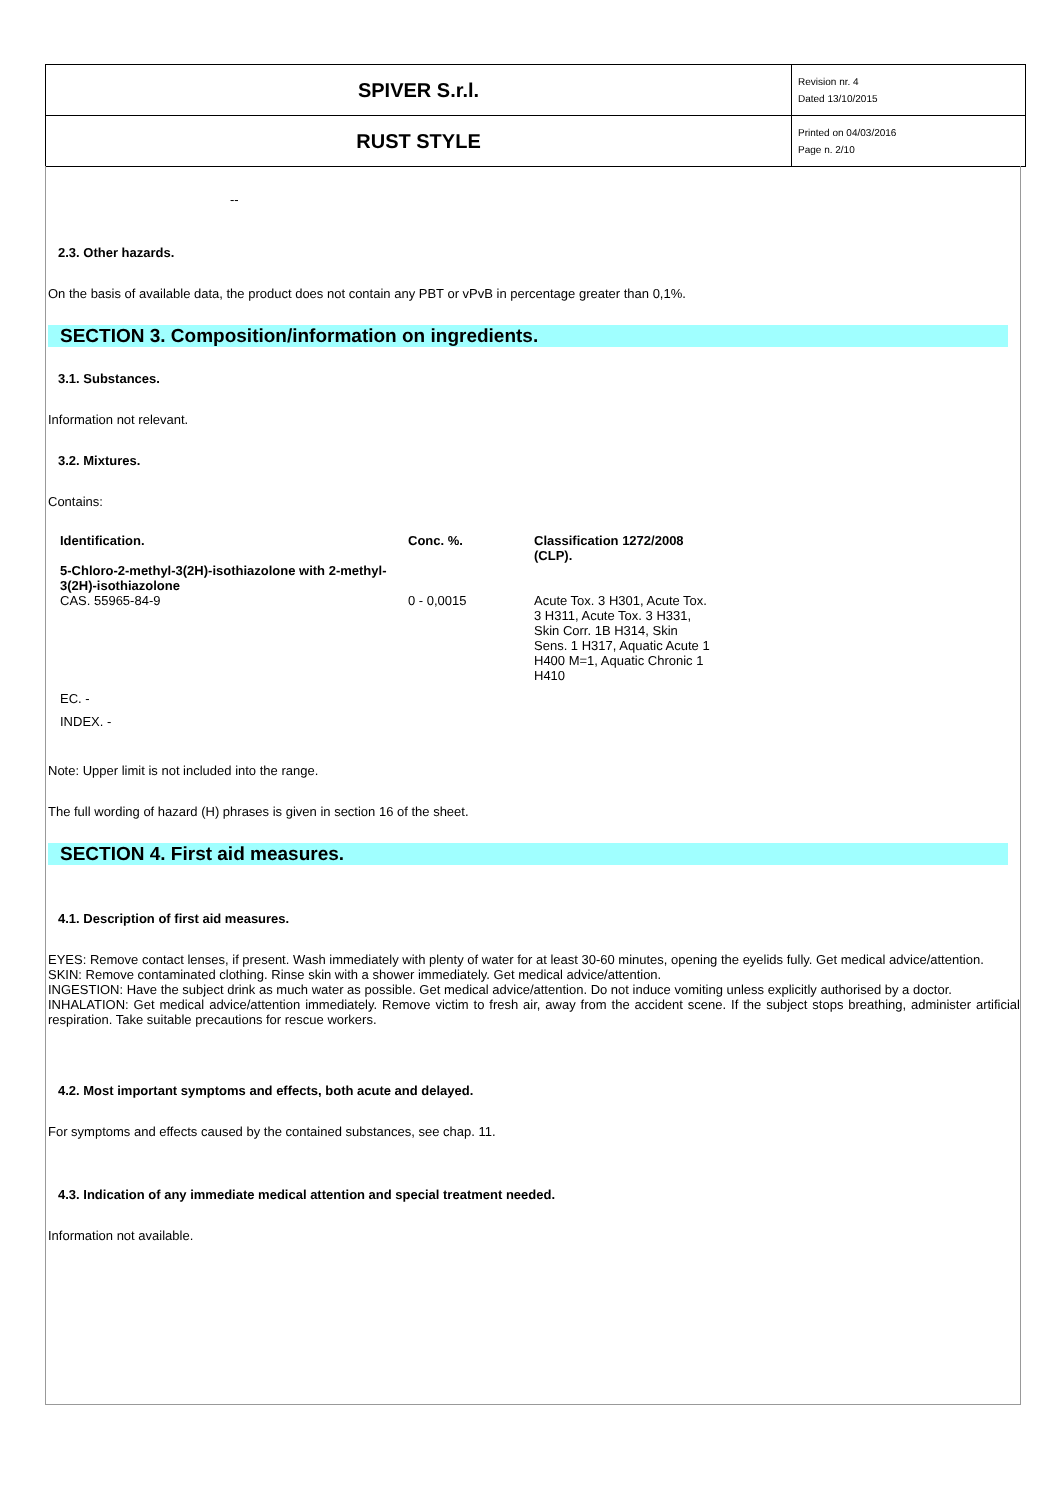| SPIVER S.r.l. | Revision nr. 4 Dated 13/10/2015 |
| RUST STYLE | Printed on 04/03/2016 Page n. 2/10 |
--
2.3. Other hazards.
On the basis of available data, the product does not contain any PBT or vPvB in percentage greater than 0,1%.
SECTION 3. Composition/information on ingredients.
3.1. Substances.
Information not relevant.
3.2. Mixtures.
Contains:
| Identification. | Conc. %. | Classification 1272/2008 (CLP). |
| --- | --- | --- |
| 5-Chloro-2-methyl-3(2H)-isothiazolone with 2-methyl-3(2H)-isothiazolone | | |
| CAS. 55965-84-9 | 0 - 0,0015 | Acute Tox. 3 H301, Acute Tox. 3 H311, Acute Tox. 3 H331, Skin Corr. 1B H314, Skin Sens. 1 H317, Aquatic Acute 1 H400 M=1, Aquatic Chronic 1 H410 |
| EC. - | | |
| INDEX. - | | |
Note: Upper limit is not included into the range.
The full wording of hazard (H) phrases is given in section 16 of the sheet.
SECTION 4. First aid measures.
4.1. Description of first aid measures.
EYES: Remove contact lenses, if present. Wash immediately with plenty of water for at least 30-60 minutes, opening the eyelids fully. Get medical advice/attention.
SKIN: Remove contaminated clothing. Rinse skin with a shower immediately. Get medical advice/attention.
INGESTION: Have the subject drink as much water as possible. Get medical advice/attention. Do not induce vomiting unless explicitly authorised by a doctor.
INHALATION: Get medical advice/attention immediately. Remove victim to fresh air, away from the accident scene. If the subject stops breathing, administer artificial respiration. Take suitable precautions for rescue workers.
4.2. Most important symptoms and effects, both acute and delayed.
For symptoms and effects caused by the contained substances, see chap. 11.
4.3. Indication of any immediate medical attention and special treatment needed.
Information not available.